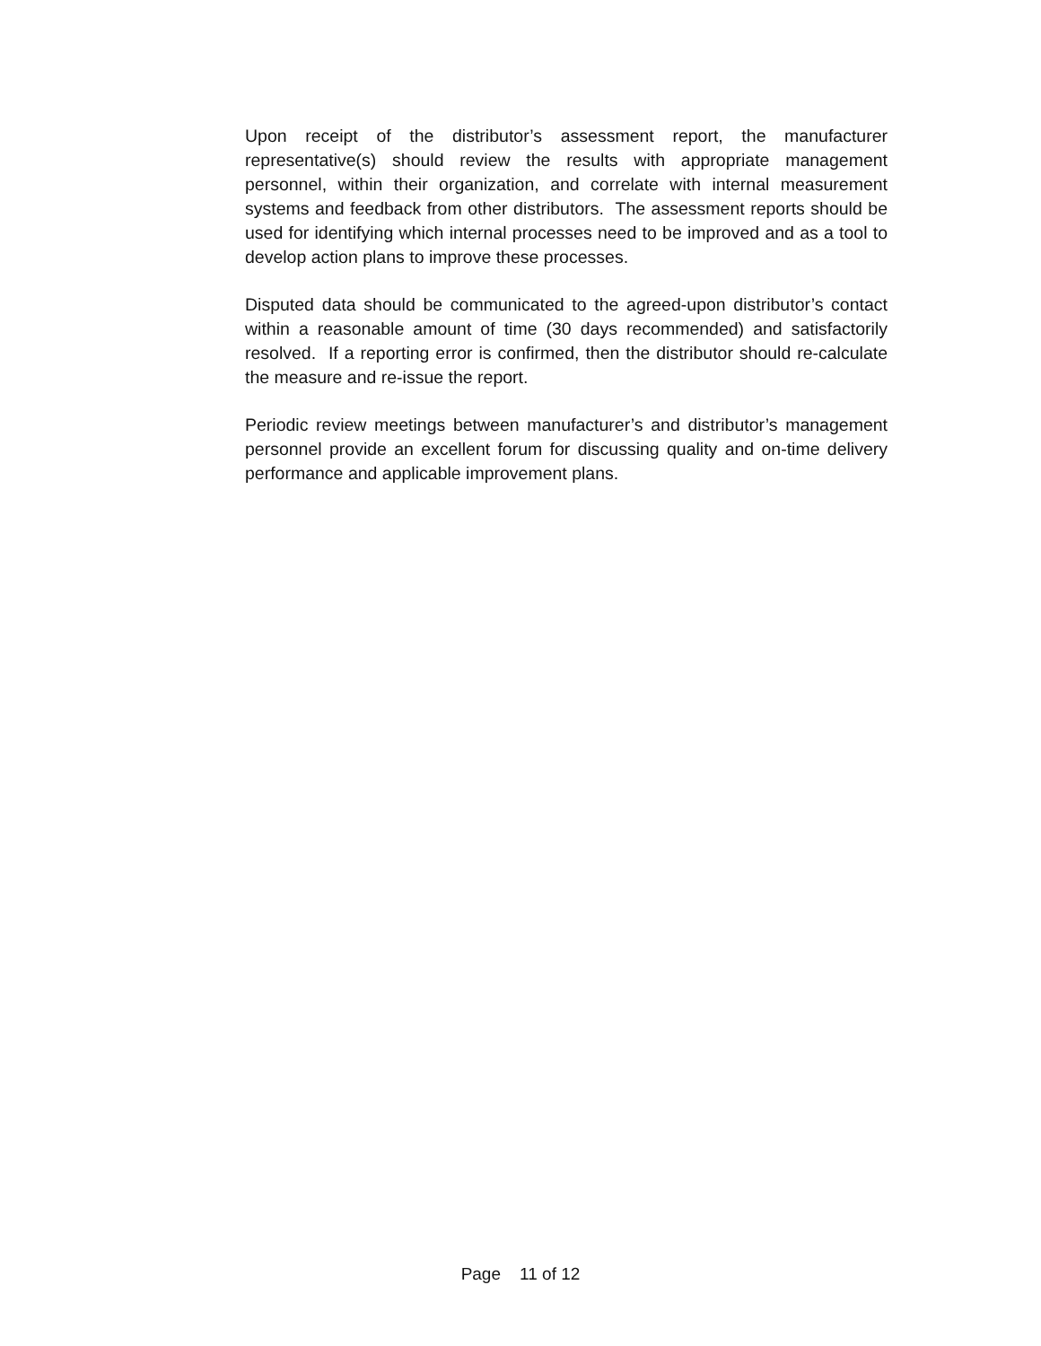Upon receipt of the distributor’s assessment report, the manufacturer representative(s) should review the results with appropriate management personnel, within their organization, and correlate with internal measurement systems and feedback from other distributors. The assessment reports should be used for identifying which internal processes need to be improved and as a tool to develop action plans to improve these processes.
Disputed data should be communicated to the agreed-upon distributor’s contact within a reasonable amount of time (30 days recommended) and satisfactorily resolved. If a reporting error is confirmed, then the distributor should re-calculate the measure and re-issue the report.
Periodic review meetings between manufacturer’s and distributor’s management personnel provide an excellent forum for discussing quality and on-time delivery performance and applicable improvement plans.
Page 11 of 12